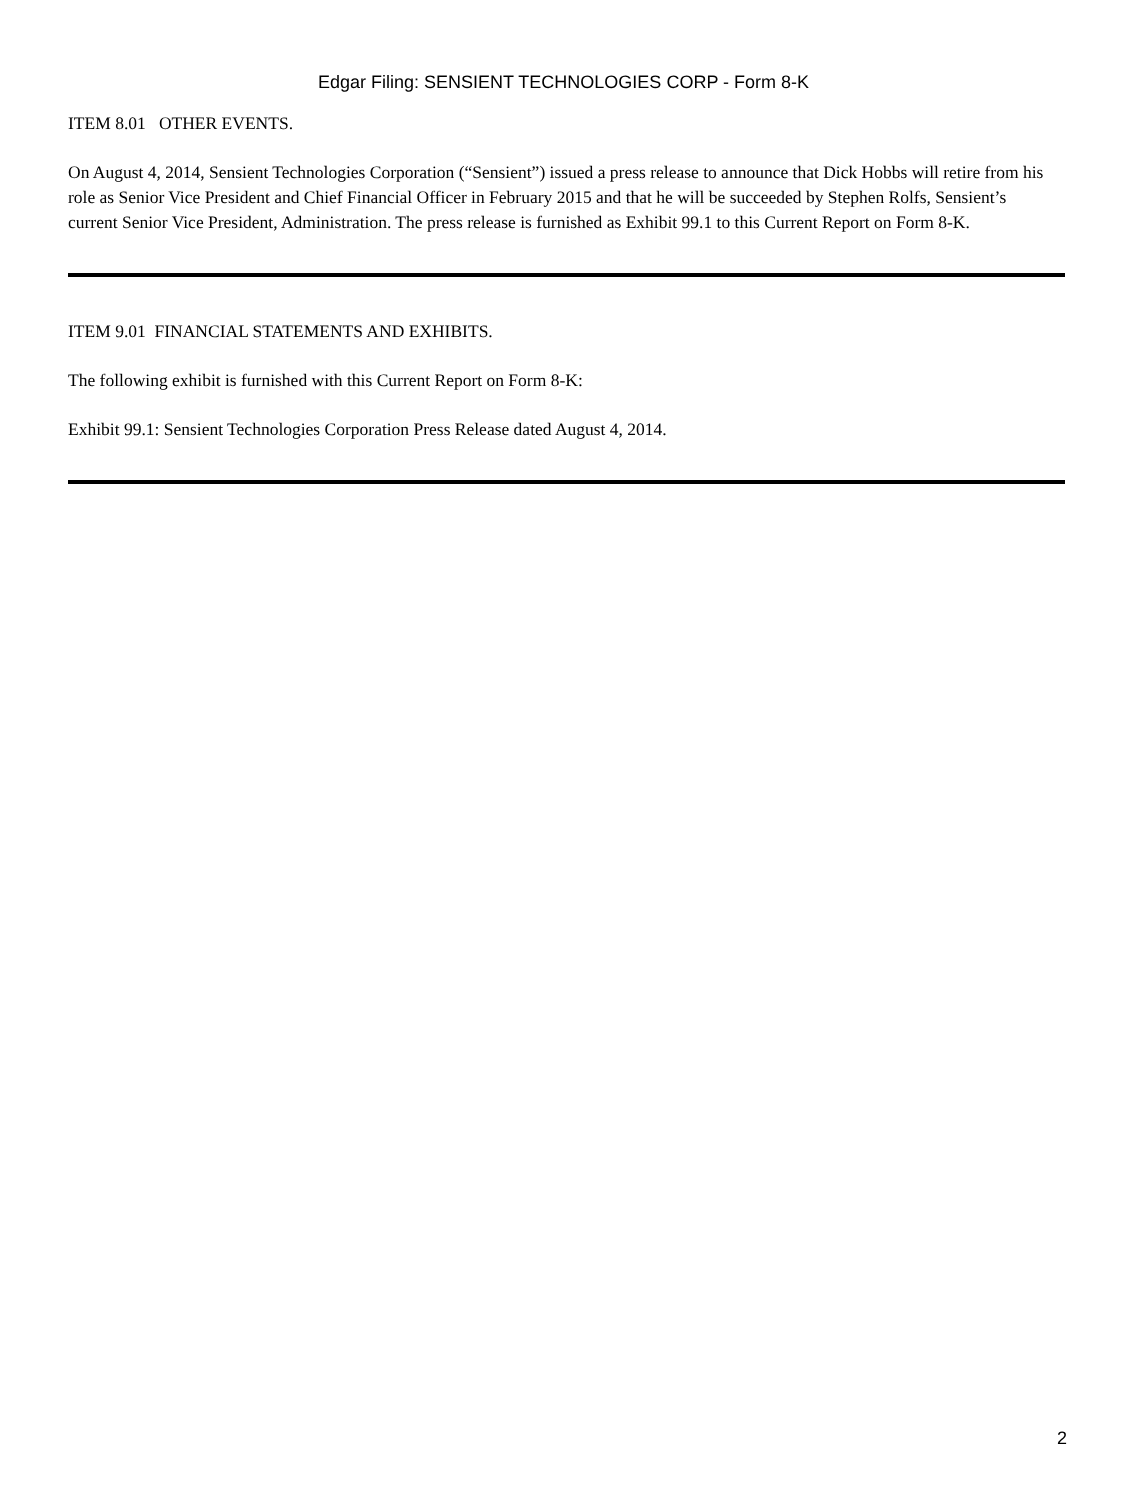Edgar Filing: SENSIENT TECHNOLOGIES CORP - Form 8-K
ITEM 8.01 OTHER EVENTS.
On August 4, 2014, Sensient Technologies Corporation (“Sensient”) issued a press release to announce that Dick Hobbs will retire from his role as Senior Vice President and Chief Financial Officer in February 2015 and that he will be succeeded by Stephen Rolfs, Sensient’s current Senior Vice President, Administration. The press release is furnished as Exhibit 99.1 to this Current Report on Form 8-K.
ITEM 9.01 FINANCIAL STATEMENTS AND EXHIBITS.
The following exhibit is furnished with this Current Report on Form 8-K:
Exhibit 99.1: Sensient Technologies Corporation Press Release dated August 4, 2014.
2